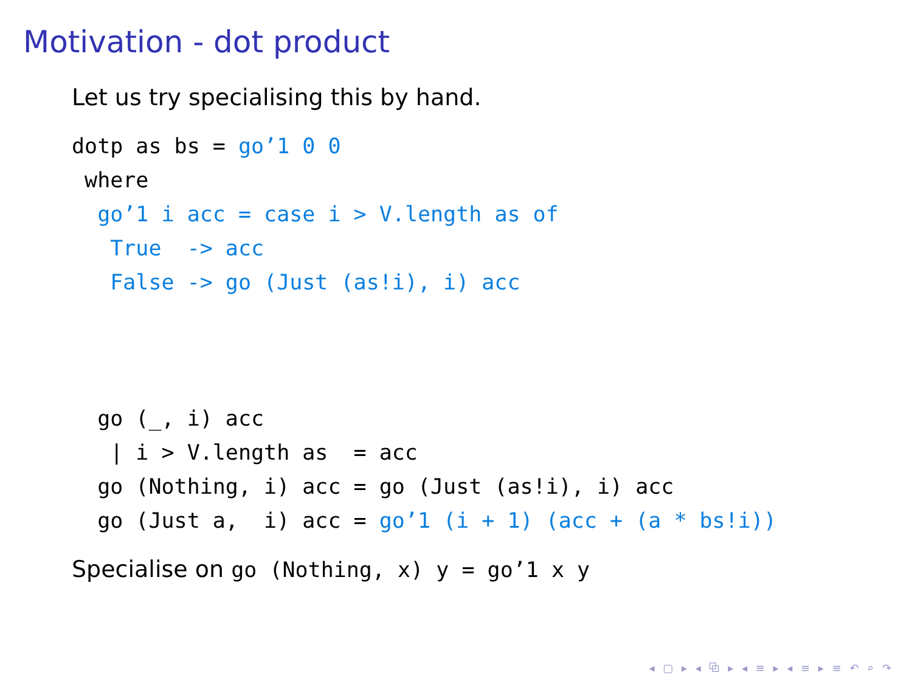Motivation - dot product
Let us try specialising this by hand.
dotp as bs = go’1 0 0
 where
  go’1 i acc = case i > V.length as of
   True  -> acc
   False -> go (Just (as!i), i) acc



  go (_, i) acc
   | i > V.length as  = acc
  go (Nothing, i) acc = go (Just (as!i), i) acc
  go (Just a,  i) acc = go’1 (i + 1) (acc + (a * bs!i))
Specialise on go (Nothing, x) y = go’1 x y
◂ ▢ ▸ ◂ ⧉ ▸ ◂ ≡ ▸ ◂ ≡ ▸ ≡ ↶ ⌕ ↷